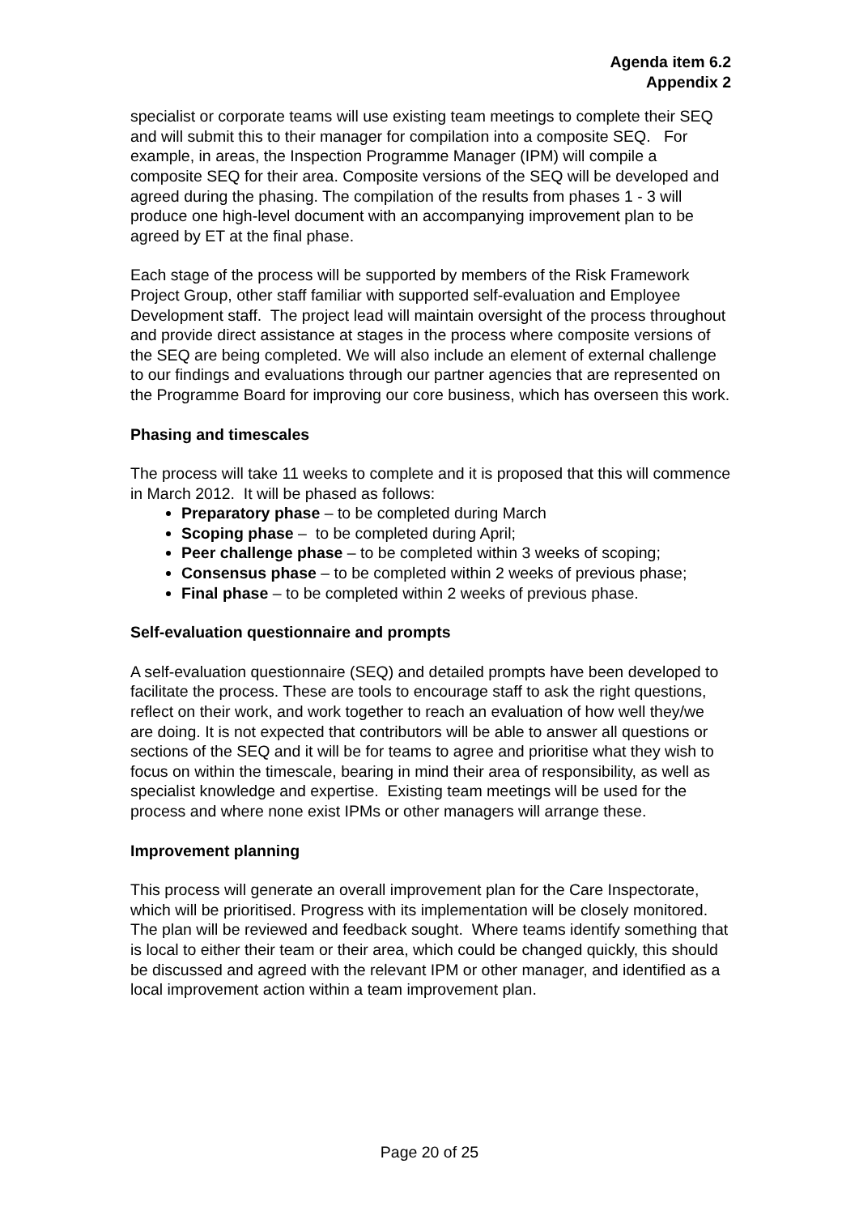Agenda item 6.2
Appendix 2
specialist or corporate teams will use existing team meetings to complete their SEQ and will submit this to their manager for compilation into a composite SEQ. For example, in areas, the Inspection Programme Manager (IPM) will compile a composite SEQ for their area. Composite versions of the SEQ will be developed and agreed during the phasing. The compilation of the results from phases 1 - 3 will produce one high-level document with an accompanying improvement plan to be agreed by ET at the final phase.
Each stage of the process will be supported by members of the Risk Framework Project Group, other staff familiar with supported self-evaluation and Employee Development staff. The project lead will maintain oversight of the process throughout and provide direct assistance at stages in the process where composite versions of the SEQ are being completed. We will also include an element of external challenge to our findings and evaluations through our partner agencies that are represented on the Programme Board for improving our core business, which has overseen this work.
Phasing and timescales
The process will take 11 weeks to complete and it is proposed that this will commence in March 2012. It will be phased as follows:
Preparatory phase – to be completed during March
Scoping phase – to be completed during April;
Peer challenge phase – to be completed within 3 weeks of scoping;
Consensus phase – to be completed within 2 weeks of previous phase;
Final phase – to be completed within 2 weeks of previous phase.
Self-evaluation questionnaire and prompts
A self-evaluation questionnaire (SEQ) and detailed prompts have been developed to facilitate the process. These are tools to encourage staff to ask the right questions, reflect on their work, and work together to reach an evaluation of how well they/we are doing. It is not expected that contributors will be able to answer all questions or sections of the SEQ and it will be for teams to agree and prioritise what they wish to focus on within the timescale, bearing in mind their area of responsibility, as well as specialist knowledge and expertise. Existing team meetings will be used for the process and where none exist IPMs or other managers will arrange these.
Improvement planning
This process will generate an overall improvement plan for the Care Inspectorate, which will be prioritised. Progress with its implementation will be closely monitored. The plan will be reviewed and feedback sought. Where teams identify something that is local to either their team or their area, which could be changed quickly, this should be discussed and agreed with the relevant IPM or other manager, and identified as a local improvement action within a team improvement plan.
Page 20 of 25